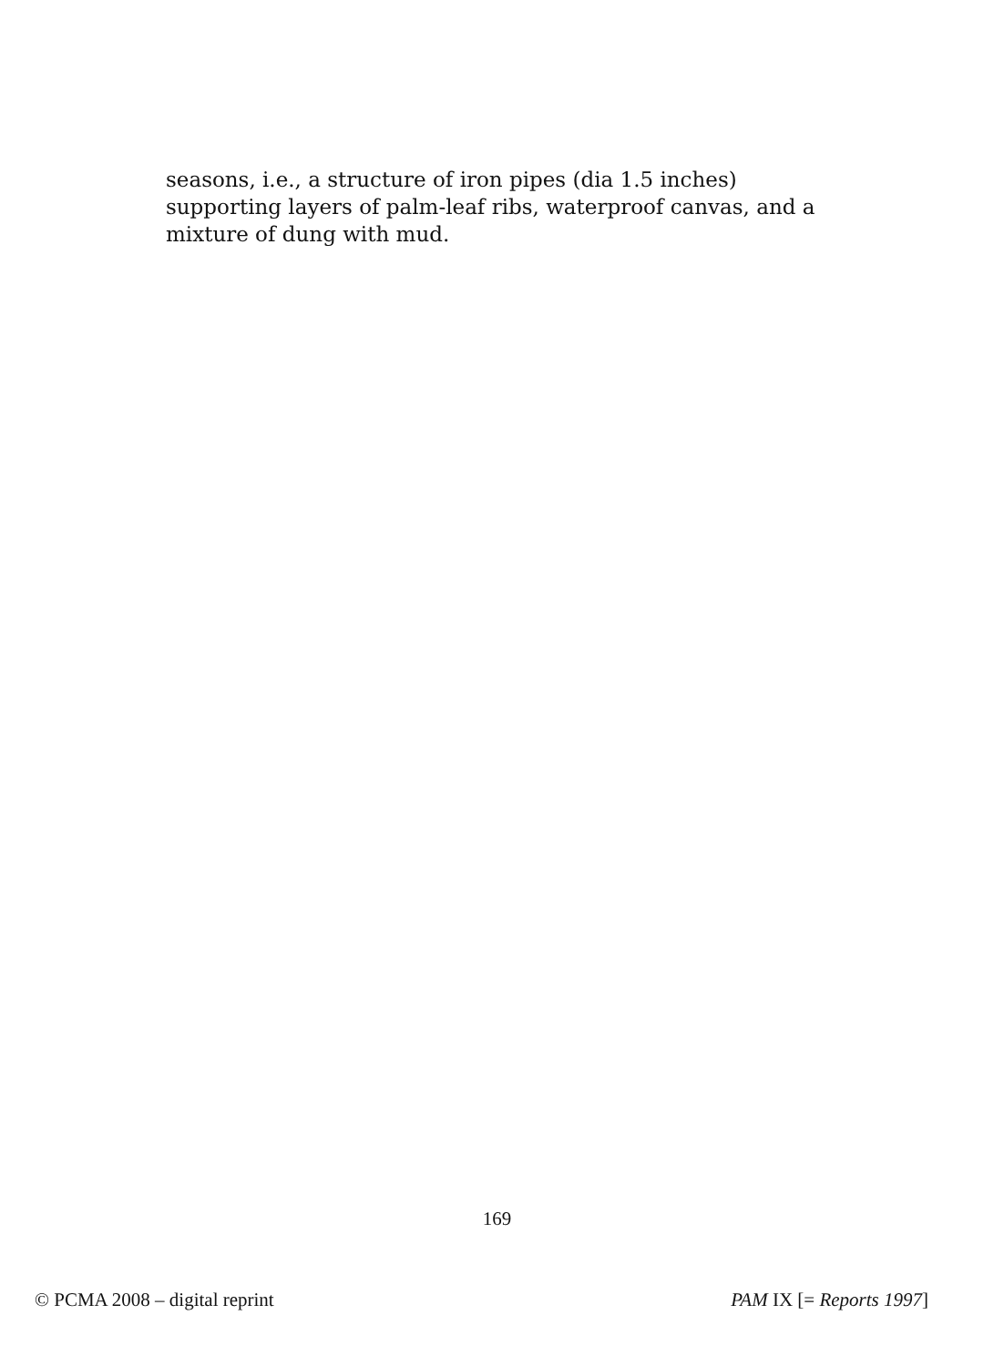seasons, i.e., a structure of iron pipes (dia 1.5 inches) supporting layers of palm-leaf ribs, waterproof canvas, and a mixture of dung with mud.
169
© PCMA 2008 – digital reprint PAM IX [= Reports 1997]